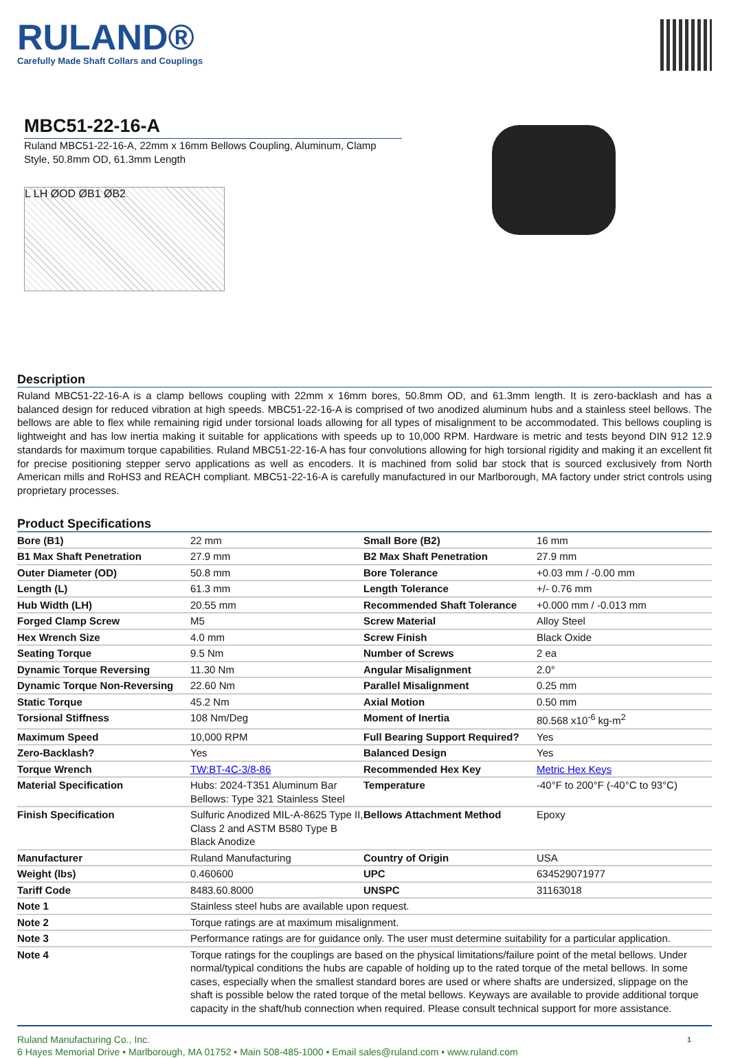RULAND®
Carefully Made Shaft Collars and Couplings
MBC51-22-16-A
Ruland MBC51-22-16-A, 22mm x 16mm Bellows Coupling, Aluminum, Clamp Style, 50.8mm OD, 61.3mm Length
L LH ØOD ØB1 ØB2
Description
Ruland MBC51-22-16-A is a clamp bellows coupling with 22mm x 16mm bores, 50.8mm OD, and 61.3mm length. It is zero-backlash and has a balanced design for reduced vibration at high speeds. MBC51-22-16-A is comprised of two anodized aluminum hubs and a stainless steel bellows. The bellows are able to flex while remaining rigid under torsional loads allowing for all types of misalignment to be accommodated. This bellows coupling is lightweight and has low inertia making it suitable for applications with speeds up to 10,000 RPM. Hardware is metric and tests beyond DIN 912 12.9 standards for maximum torque capabilities. Ruland MBC51-22-16-A has four convolutions allowing for high torsional rigidity and making it an excellent fit for precise positioning stepper servo applications as well as encoders. It is machined from solid bar stock that is sourced exclusively from North American mills and RoHS3 and REACH compliant. MBC51-22-16-A is carefully manufactured in our Marlborough, MA factory under strict controls using proprietary processes.
Product Specifications
| Bore (B1) | 22 mm | Small Bore (B2) | 16 mm |
| B1 Max Shaft Penetration | 27.9 mm | B2 Max Shaft Penetration | 27.9 mm |
| Outer Diameter (OD) | 50.8 mm | Bore Tolerance | +0.03 mm / -0.00 mm |
| Length (L) | 61.3 mm | Length Tolerance | +/- 0.76 mm |
| Hub Width (LH) | 20.55 mm | Recommended Shaft Tolerance | +0.000 mm / -0.013 mm |
| Forged Clamp Screw | M5 | Screw Material | Alloy Steel |
| Hex Wrench Size | 4.0 mm | Screw Finish | Black Oxide |
| Seating Torque | 9.5 Nm | Number of Screws | 2 ea |
| Dynamic Torque Reversing | 11.30 Nm | Angular Misalignment | 2.0° |
| Dynamic Torque Non-Reversing | 22.60 Nm | Parallel Misalignment | 0.25 mm |
| Static Torque | 45.2 Nm | Axial Motion | 0.50 mm |
| Torsional Stiffness | 108 Nm/Deg | Moment of Inertia | 80.568 x10<sup>-6</sup> kg-m<sup>2</sup> |
| Maximum Speed | 10,000 RPM | Full Bearing Support Required? | Yes |
| Zero-Backlash? | Yes | Balanced Design | Yes |
| Torque Wrench | TW:BT-4C-3/8-86 | Recommended Hex Key | Metric Hex Keys |
| Material Specification | Hubs: 2024-T351 Aluminum Bar Bellows: Type 321 Stainless Steel | Temperature | -40°F to 200°F (-40°C to 93°C) |
| Finish Specification | Sulfuric Anodized MIL-A-8625 Type II, Class 2 and ASTM B580 Type B Black Anodize | Bellows Attachment Method | Epoxy |
| Manufacturer | Ruland Manufacturing | Country of Origin | USA |
| Weight (lbs) | 0.460600 | UPC | 634529071977 |
| Tariff Code | 8483.60.8000 | UNSPC | 31163018 |
| Note 1 | Stainless steel hubs are available upon request. | | |
| Note 2 | Torque ratings are at maximum misalignment. | | |
| Note 3 | Performance ratings are for guidance only. The user must determine suitability for a particular application. | | |
| Note 4 | Torque ratings for the couplings are based on the physical limitations/failure point of the metal bellows. Under normal/typical conditions the hubs are capable of holding up to the rated torque of the metal bellows. In some cases, especially when the smallest standard bores are used or where shafts are undersized, slippage on the shaft is possible below the rated torque of the metal bellows. Keyways are available to provide additional torque capacity in the shaft/hub connection when required. Please consult technical support for more assistance. | | |
Ruland Manufacturing Co., Inc.
6 Hayes Memorial Drive • Marlborough, MA 01752 • Main 508-485-1000 • Email sales@ruland.com • www.ruland.com
1